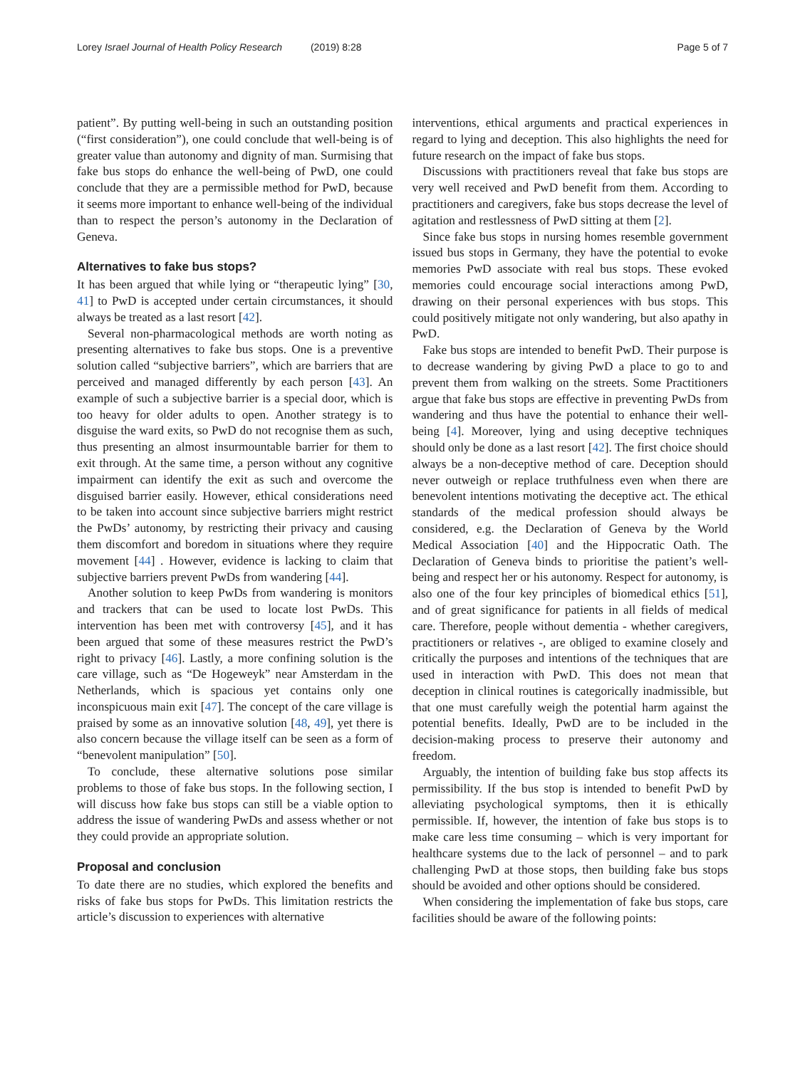Lorey Israel Journal of Health Policy Research (2019) 8:28 Page 5 of 7
patient”. By putting well-being in such an outstanding position (“first consideration”), one could conclude that well-being is of greater value than autonomy and dignity of man. Surmising that fake bus stops do enhance the well-being of PwD, one could conclude that they are a permissible method for PwD, because it seems more important to enhance well-being of the individual than to respect the person’s autonomy in the Declaration of Geneva.
Alternatives to fake bus stops?
It has been argued that while lying or “therapeutic lying” [30, 41] to PwD is accepted under certain circumstances, it should always be treated as a last resort [42].
Several non-pharmacological methods are worth noting as presenting alternatives to fake bus stops. One is a preventive solution called “subjective barriers”, which are barriers that are perceived and managed differently by each person [43]. An example of such a subjective barrier is a special door, which is too heavy for older adults to open. Another strategy is to disguise the ward exits, so PwD do not recognise them as such, thus presenting an almost insurmountable barrier for them to exit through. At the same time, a person without any cognitive impairment can identify the exit as such and overcome the disguised barrier easily. However, ethical considerations need to be taken into account since subjective barriers might restrict the PwDs’ autonomy, by restricting their privacy and causing them discomfort and boredom in situations where they require movement [44] . However, evidence is lacking to claim that subjective barriers prevent PwDs from wandering [44].
Another solution to keep PwDs from wandering is monitors and trackers that can be used to locate lost PwDs. This intervention has been met with controversy [45], and it has been argued that some of these measures restrict the PwD’s right to privacy [46]. Lastly, a more confining solution is the care village, such as “De Hogeweyk” near Amsterdam in the Netherlands, which is spacious yet contains only one inconspicuous main exit [47]. The concept of the care village is praised by some as an innovative solution [48, 49], yet there is also concern because the village itself can be seen as a form of “benevolent manipulation” [50].
To conclude, these alternative solutions pose similar problems to those of fake bus stops. In the following section, I will discuss how fake bus stops can still be a viable option to address the issue of wandering PwDs and assess whether or not they could provide an appropriate solution.
Proposal and conclusion
To date there are no studies, which explored the benefits and risks of fake bus stops for PwDs. This limitation restricts the article’s discussion to experiences with alternative
interventions, ethical arguments and practical experiences in regard to lying and deception. This also highlights the need for future research on the impact of fake bus stops.
Discussions with practitioners reveal that fake bus stops are very well received and PwD benefit from them. According to practitioners and caregivers, fake bus stops decrease the level of agitation and restlessness of PwD sitting at them [2].
Since fake bus stops in nursing homes resemble government issued bus stops in Germany, they have the potential to evoke memories PwD associate with real bus stops. These evoked memories could encourage social interactions among PwD, drawing on their personal experiences with bus stops. This could positively mitigate not only wandering, but also apathy in PwD.
Fake bus stops are intended to benefit PwD. Their purpose is to decrease wandering by giving PwD a place to go to and prevent them from walking on the streets. Some Practitioners argue that fake bus stops are effective in preventing PwDs from wandering and thus have the potential to enhance their well-being [4]. Moreover, lying and using deceptive techniques should only be done as a last resort [42]. The first choice should always be a non-deceptive method of care. Deception should never outweigh or replace truthfulness even when there are benevolent intentions motivating the deceptive act. The ethical standards of the medical profession should always be considered, e.g. the Declaration of Geneva by the World Medical Association [40] and the Hippocratic Oath. The Declaration of Geneva binds to prioritise the patient’s well-being and respect her or his autonomy. Respect for autonomy, is also one of the four key principles of biomedical ethics [51], and of great significance for patients in all fields of medical care. Therefore, people without dementia - whether caregivers, practitioners or relatives -, are obliged to examine closely and critically the purposes and intentions of the techniques that are used in interaction with PwD. This does not mean that deception in clinical routines is categorically inadmissible, but that one must carefully weigh the potential harm against the potential benefits. Ideally, PwD are to be included in the decision-making process to preserve their autonomy and freedom.
Arguably, the intention of building fake bus stop affects its permissibility. If the bus stop is intended to benefit PwD by alleviating psychological symptoms, then it is ethically permissible. If, however, the intention of fake bus stops is to make care less time consuming – which is very important for healthcare systems due to the lack of personnel – and to park challenging PwD at those stops, then building fake bus stops should be avoided and other options should be considered.
When considering the implementation of fake bus stops, care facilities should be aware of the following points: